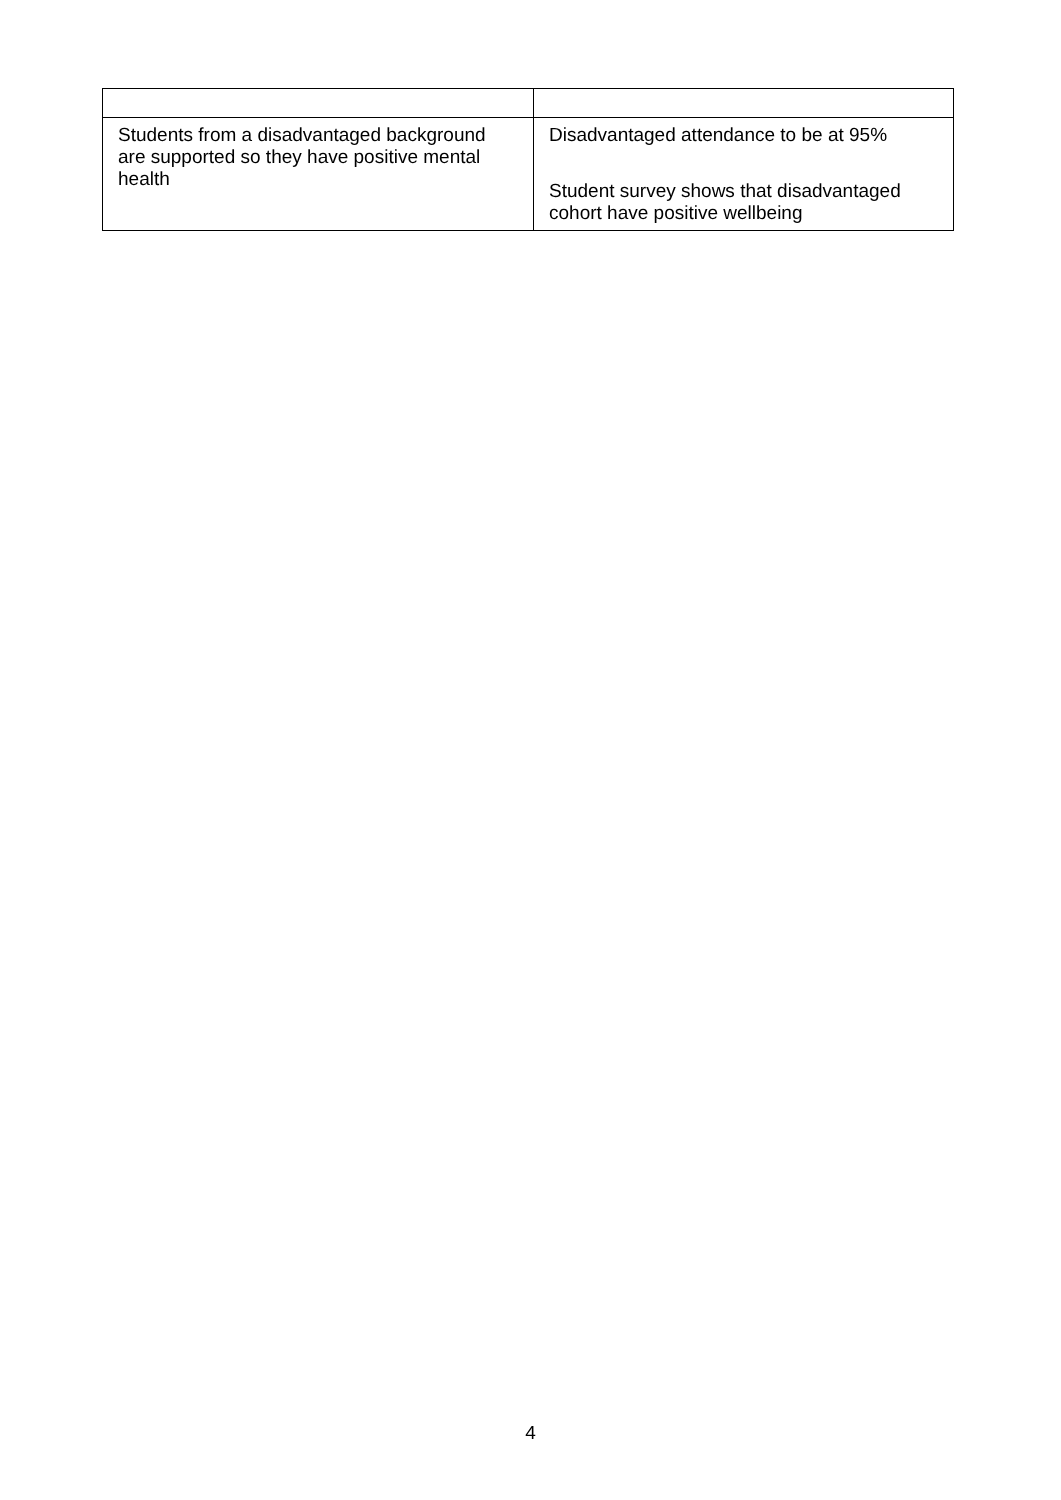| Students from a disadvantaged background are supported so they have positive mental health | Disadvantaged attendance to be at 95% Student survey shows that disadvantaged cohort have positive wellbeing |
4